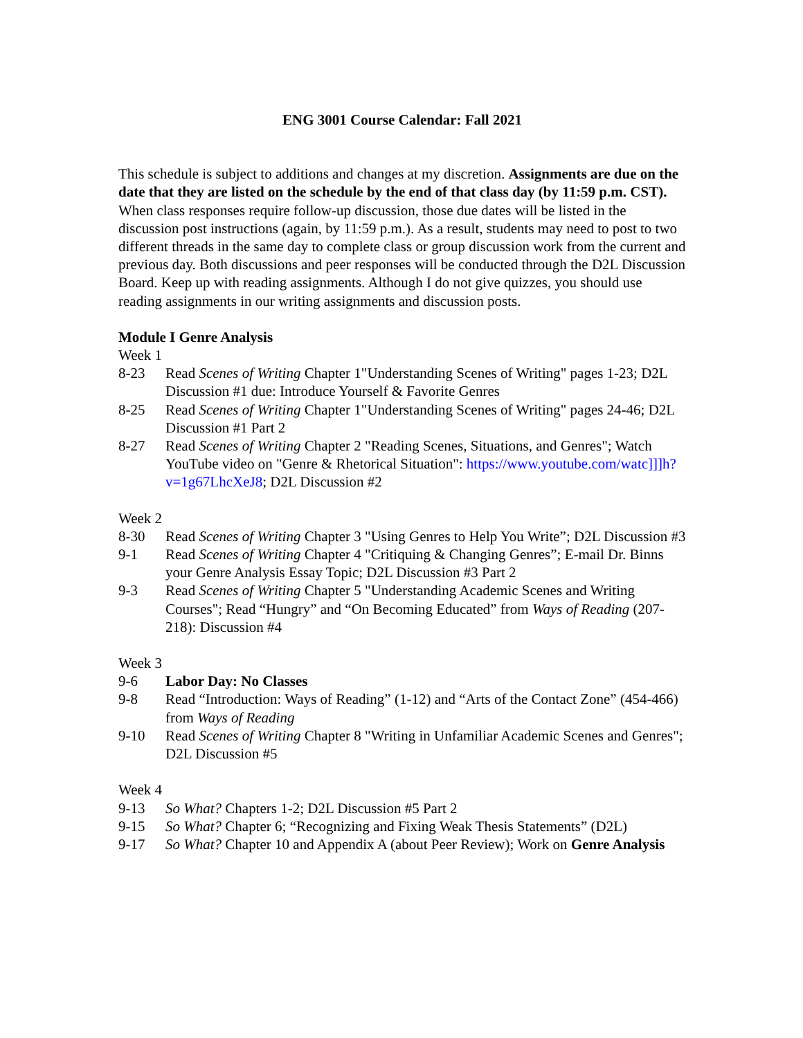ENG 3001 Course Calendar: Fall 2021
This schedule is subject to additions and changes at my discretion. Assignments are due on the date that they are listed on the schedule by the end of that class day (by 11:59 p.m. CST). When class responses require follow-up discussion, those due dates will be listed in the discussion post instructions (again, by 11:59 p.m.). As a result, students may need to post to two different threads in the same day to complete class or group discussion work from the current and previous day. Both discussions and peer responses will be conducted through the D2L Discussion Board. Keep up with reading assignments. Although I do not give quizzes, you should use reading assignments in our writing assignments and discussion posts.
Module I Genre Analysis
Week 1
8-23 Read Scenes of Writing Chapter 1"Understanding Scenes of Writing" pages 1-23; D2L Discussion #1 due: Introduce Yourself & Favorite Genres
8-25 Read Scenes of Writing Chapter 1"Understanding Scenes of Writing" pages 24-46; D2L Discussion #1 Part 2
8-27 Read Scenes of Writing Chapter 2 "Reading Scenes, Situations, and Genres"; Watch YouTube video on "Genre & Rhetorical Situation": https://www.youtube.com/watc]]]h?v=1g67LhcXeJ8; D2L Discussion #2
Week 2
8-30 Read Scenes of Writing Chapter 3 "Using Genres to Help You Write”; D2L Discussion #3
9-1 Read Scenes of Writing Chapter 4 "Critiquing & Changing Genres”; E-mail Dr. Binns your Genre Analysis Essay Topic; D2L Discussion #3 Part 2
9-3 Read Scenes of Writing Chapter 5 "Understanding Academic Scenes and Writing Courses"; Read “Hungry” and “On Becoming Educated” from Ways of Reading (207-218): Discussion #4
Week 3
9-6 Labor Day: No Classes
9-8 Read “Introduction: Ways of Reading” (1-12) and “Arts of the Contact Zone” (454-466) from Ways of Reading
9-10 Read Scenes of Writing Chapter 8 "Writing in Unfamiliar Academic Scenes and Genres"; D2L Discussion #5
Week 4
9-13 So What? Chapters 1-2; D2L Discussion #5 Part 2
9-15 So What? Chapter 6; “Recognizing and Fixing Weak Thesis Statements” (D2L)
9-17 So What? Chapter 10 and Appendix A (about Peer Review); Work on Genre Analysis